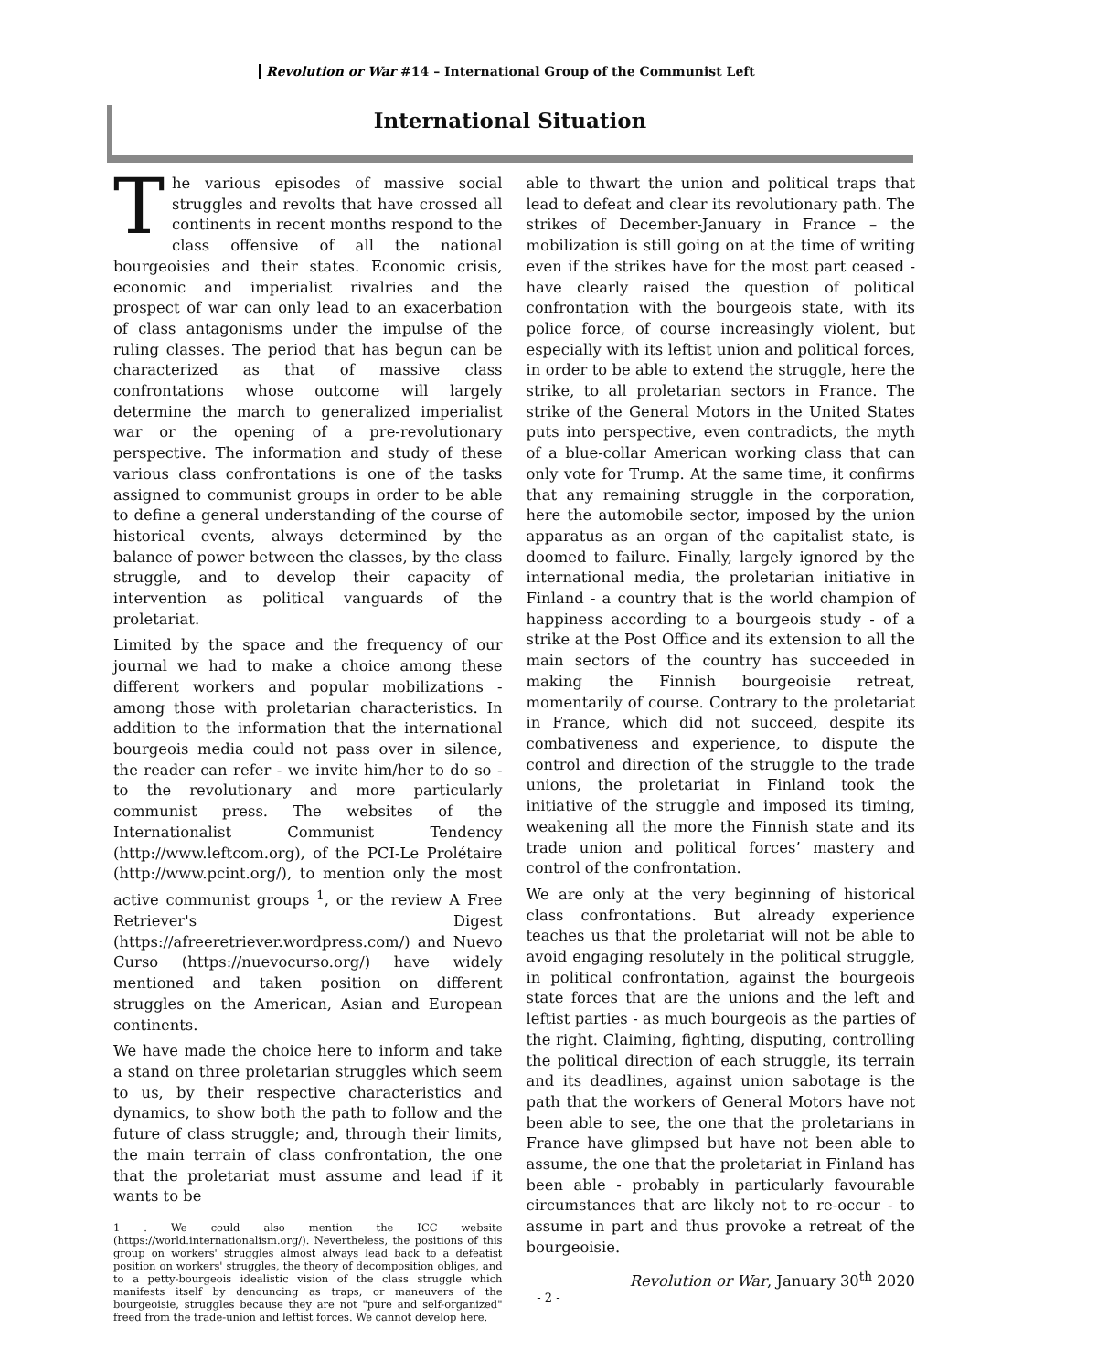Revolution or War #14 – International Group of the Communist Left
International Situation
The various episodes of massive social struggles and revolts that have crossed all continents in recent months respond to the class offensive of all the national bourgeoisies and their states. Economic crisis, economic and imperialist rivalries and the prospect of war can only lead to an exacerbation of class antagonisms under the impulse of the ruling classes. The period that has begun can be characterized as that of massive class confrontations whose outcome will largely determine the march to generalized imperialist war or the opening of a pre-revolutionary perspective. The information and study of these various class confrontations is one of the tasks assigned to communist groups in order to be able to define a general understanding of the course of historical events, always determined by the balance of power between the classes, by the class struggle, and to develop their capacity of intervention as political vanguards of the proletariat.
Limited by the space and the frequency of our journal we had to make a choice among these different workers and popular mobilizations - among those with proletarian characteristics. In addition to the information that the international bourgeois media could not pass over in silence, the reader can refer - we invite him/her to do so - to the revolutionary and more particularly communist press. The websites of the Internationalist Communist Tendency (http://www.leftcom.org), of the PCI-Le Prolétaire (http://www.pcint.org/), to mention only the most active communist groups <sup>1</sup>, or the review A Free Retriever's Digest (https://afreeretriever.wordpress.com/) and Nuevo Curso (https://nuevocurso.org/) have widely mentioned and taken position on different struggles on the American, Asian and European continents.
We have made the choice here to inform and take a stand on three proletarian struggles which seem to us, by their respective characteristics and dynamics, to show both the path to follow and the future of class struggle; and, through their limits, the main terrain of class confrontation, the one that the proletariat must assume and lead if it wants to be
1 . We could also mention the ICC website (https://world.internationalism.org/). Nevertheless, the positions of this group on workers' struggles almost always lead back to a defeatist position on workers' struggles, the theory of decomposition obliges, and to a petty-bourgeois idealistic vision of the class struggle which manifests itself by denouncing as traps, or maneuvers of the bourgeoisie, struggles because they are not "pure and self-organized" freed from the trade-union and leftist forces. We cannot develop here.
able to thwart the union and political traps that lead to defeat and clear its revolutionary path. The strikes of December-January in France – the mobilization is still going on at the time of writing even if the strikes have for the most part ceased - have clearly raised the question of political confrontation with the bourgeois state, with its police force, of course increasingly violent, but especially with its leftist union and political forces, in order to be able to extend the struggle, here the strike, to all proletarian sectors in France. The strike of the General Motors in the United States puts into perspective, even contradicts, the myth of a blue-collar American working class that can only vote for Trump. At the same time, it confirms that any remaining struggle in the corporation, here the automobile sector, imposed by the union apparatus as an organ of the capitalist state, is doomed to failure. Finally, largely ignored by the international media, the proletarian initiative in Finland - a country that is the world champion of happiness according to a bourgeois study - of a strike at the Post Office and its extension to all the main sectors of the country has succeeded in making the Finnish bourgeoisie retreat, momentarily of course. Contrary to the proletariat in France, which did not succeed, despite its combativeness and experience, to dispute the control and direction of the struggle to the trade unions, the proletariat in Finland took the initiative of the struggle and imposed its timing, weakening all the more the Finnish state and its trade union and political forces’ mastery and control of the confrontation.
We are only at the very beginning of historical class confrontations. But already experience teaches us that the proletariat will not be able to avoid engaging resolutely in the political struggle, in political confrontation, against the bourgeois state forces that are the unions and the left and leftist parties - as much bourgeois as the parties of the right. Claiming, fighting, disputing, controlling the political direction of each struggle, its terrain and its deadlines, against union sabotage is the path that the workers of General Motors have not been able to see, the one that the proletarians in France have glimpsed but have not been able to assume, the one that the proletariat in Finland has been able - probably in particularly favourable circumstances that are likely not to re-occur - to assume in part and thus provoke a retreat of the bourgeoisie.
Revolution or War, January 30<sup>th</sup> 2020
- 2 -